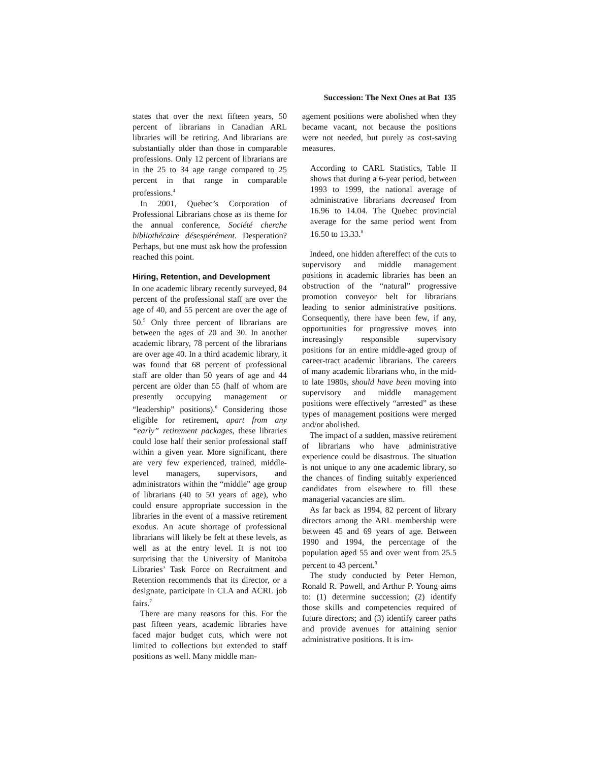Succession: The Next Ones at Bat 135
states that over the next fifteen years, 50 percent of librarians in Canadian ARL libraries will be retiring. And librarians are substantially older than those in comparable professions. Only 12 percent of librarians are in the 25 to 34 age range compared to 25 percent in that range in comparable professions.<sup>4</sup>
In 2001, Quebec’s Corporation of Professional Librarians chose as its theme for the annual conference, Société cherche bibliothécaire désespérément. Desperation? Perhaps, but one must ask how the profession reached this point.
Hiring, Retention, and Development
In one academic library recently surveyed, 84 percent of the professional staff are over the age of 40, and 55 percent are over the age of 50.<sup>5</sup> Only three percent of librarians are between the ages of 20 and 30. In another academic library, 78 percent of the librarians are over age 40. In a third academic library, it was found that 68 percent of professional staff are older than 50 years of age and 44 percent are older than 55 (half of whom are presently occupying management or “leadership” positions).<sup>6</sup> Considering those eligible for retirement, apart from any “early” retirement packages, these libraries could lose half their senior professional staff within a given year. More significant, there are very few experienced, trained, middle-level managers, supervisors, and administrators within the “middle” age group of librarians (40 to 50 years of age), who could ensure appropriate succession in the libraries in the event of a massive retirement exodus. An acute shortage of professional librarians will likely be felt at these levels, as well as at the entry level. It is not too surprising that the University of Manitoba Libraries’ Task Force on Recruitment and Retention recommends that its director, or a designate, participate in CLA and ACRL job fairs.<sup>7</sup>
There are many reasons for this. For the past fifteen years, academic libraries have faced major budget cuts, which were not limited to collections but extended to staff positions as well. Many middle man-
agement positions were abolished when they became vacant, not because the positions were not needed, but purely as cost-saving measures.
According to CARL Statistics, Table II shows that during a 6-year period, between 1993 to 1999, the national average of administrative librarians decreased from 16.96 to 14.04. The Quebec provincial average for the same period went from 16.50 to 13.33.<sup>8</sup>
Indeed, one hidden aftereffect of the cuts to supervisory and middle management positions in academic libraries has been an obstruction of the “natural” progressive promotion conveyor belt for librarians leading to senior administrative positions. Consequently, there have been few, if any, opportunities for progressive moves into increasingly responsible supervisory positions for an entire middle-aged group of career-tract academic librarians. The careers of many academic librarians who, in the mid- to late 1980s, should have been moving into supervisory and middle management positions were effectively “arrested” as these types of management positions were merged and/or abolished.
The impact of a sudden, massive retirement of librarians who have administrative experience could be disastrous. The situation is not unique to any one academic library, so the chances of finding suitably experienced candidates from elsewhere to fill these managerial vacancies are slim.
As far back as 1994, 82 percent of library directors among the ARL membership were between 45 and 69 years of age. Between 1990 and 1994, the percentage of the population aged 55 and over went from 25.5 percent to 43 percent.<sup>9</sup>
The study conducted by Peter Hernon, Ronald R. Powell, and Arthur P. Young aims to: (1) determine succession; (2) identify those skills and competencies required of future directors; and (3) identify career paths and provide avenues for attaining senior administrative positions. It is im-